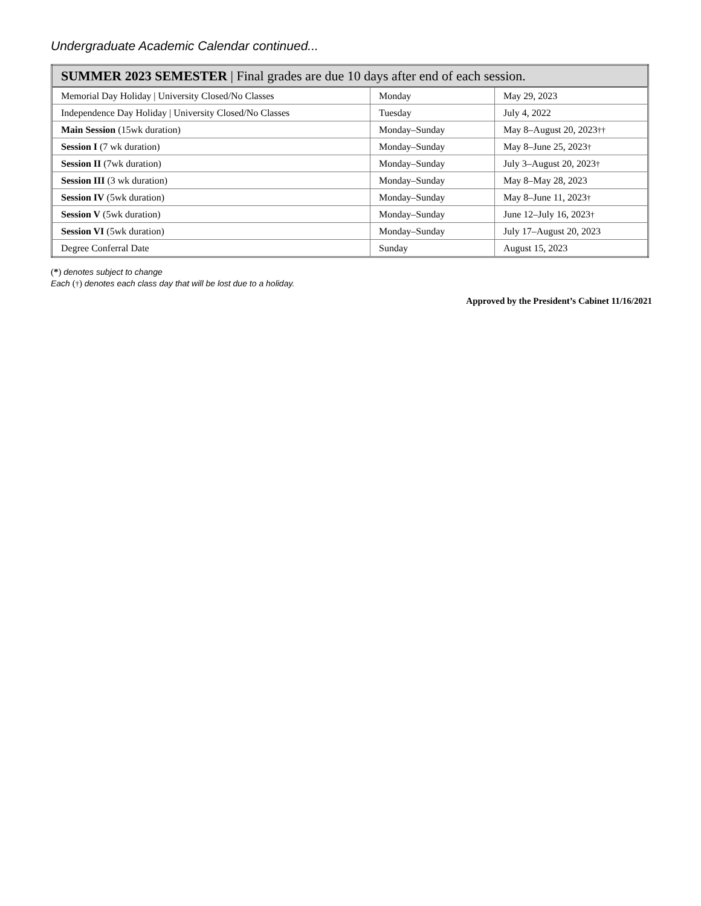Undergraduate Academic Calendar continued...
| SUMMER 2023 SEMESTER / Final grades are due 10 days after end of each session. | | |
| --- | --- | --- |
| Memorial Day Holiday / University Closed/No Classes | Monday | May 29, 2023 |
| Independence Day Holiday / University Closed/No Classes | Tuesday | July 4, 2022 |
| Main Session (15wk duration) | Monday–Sunday | May 8–August 20, 2023 †† |
| Session I (7 wk duration) | Monday–Sunday | May 8–June 25, 2023 † |
| Session II (7wk duration) | Monday–Sunday | July 3–August 20, 2023 † |
| Session III (3 wk duration) | Monday–Sunday | May 8–May 28, 2023 |
| Session IV (5wk duration) | Monday–Sunday | May 8–June 11, 2023 † |
| Session V (5wk duration) | Monday–Sunday | June 12–July 16, 2023 † |
| Session VI (5wk duration) | Monday–Sunday | July 17–August 20, 2023 |
| Degree Conferral Date | Sunday | August 15, 2023 |
(*) denotes subject to change
Each (†) denotes each class day that will be lost due to a holiday.
Approved by the President’s Cabinet 11/16/2021